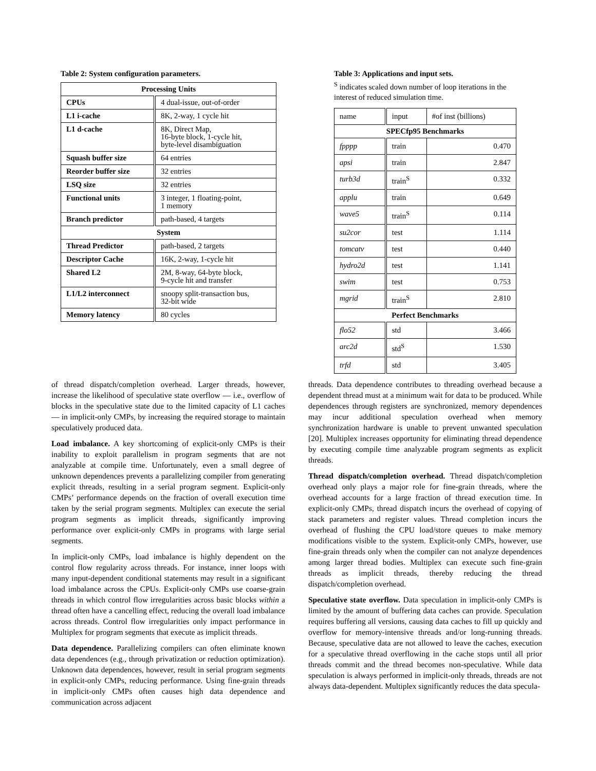Table 2: System configuration parameters.
| Processing Units | |
| --- | --- |
| CPUs | 4 dual-issue, out-of-order |
| L1 i-cache | 8K, 2-way, 1 cycle hit |
| L1 d-cache | 8K, Direct Map, 16-byte block, 1-cycle hit, byte-level disambiguation |
| Squash buffer size | 64 entries |
| Reorder buffer size | 32 entries |
| LSQ size | 32 entries |
| Functional units | 3 integer, 1 floating-point, 1 memory |
| Branch predictor | path-based, 4 targets |
| System | |
| Thread Predictor | path-based, 2 targets |
| Descriptor Cache | 16K, 2-way, 1-cycle hit |
| Shared L2 | 2M, 8-way, 64-byte block, 9-cycle hit and transfer |
| L1/L2 interconnect | snoopy split-transaction bus, 32-bit wide |
| Memory latency | 80 cycles |
Table 3: Applications and input sets.
<sup>S</sup> indicates scaled down number of loop iterations in the interest of reduced simulation time.
| name | input | #of inst (billions) |
| SPECfp95 Benchmarks | | |
| fpppp | train | 0.470 |
| apsi | train | 2.847 |
| turb3d | train<sup>S</sup> | 0.332 |
| applu | train | 0.649 |
| wave5 | train<sup>S</sup> | 0.114 |
| su2cor | test | 1.114 |
| tomcatv | test | 0.440 |
| hydro2d | test | 1.141 |
| swim | test | 0.753 |
| mgrid | train<sup>S</sup> | 2.810 |
| Perfect Benchmarks | | |
| flo52 | std | 3.466 |
| arc2d | std<sup>S</sup> | 1.530 |
| trfd | std | 3.405 |
of thread dispatch/completion overhead. Larger threads, however, increase the likelihood of speculative state overflow — i.e., overflow of blocks in the speculative state due to the limited capacity of L1 caches — in implicit-only CMPs, by increasing the required storage to maintain speculatively produced data.
Load imbalance. A key shortcoming of explicit-only CMPs is their inability to exploit parallelism in program segments that are not analyzable at compile time. Unfortunately, even a small degree of unknown dependences prevents a parallelizing compiler from generating explicit threads, resulting in a serial program segment. Explicit-only CMPs’ performance depends on the fraction of overall execution time taken by the serial program segments. Multiplex can execute the serial program segments as implicit threads, significantly improving performance over explicit-only CMPs in programs with large serial segments.
In implicit-only CMPs, load imbalance is highly dependent on the control flow regularity across threads. For instance, inner loops with many input-dependent conditional statements may result in a significant load imbalance across the CPUs. Explicit-only CMPs use coarse-grain threads in which control flow irregularities across basic blocks within a thread often have a cancelling effect, reducing the overall load imbalance across threads. Control flow irregularities only impact performance in Multiplex for program segments that execute as implicit threads.
Data dependence. Parallelizing compilers can often eliminate known data dependences (e.g., through privatization or reduction optimization). Unknown data dependences, however, result in serial program segments in explicit-only CMPs, reducing performance. Using fine-grain threads in implicit-only CMPs often causes high data dependence and communication across adjacent
threads. Data dependence contributes to threading overhead because a dependent thread must at a minimum wait for data to be produced. While dependences through registers are synchronized, memory dependences may incur additional speculation overhead when memory synchronization hardware is unable to prevent unwanted speculation [20]. Multiplex increases opportunity for eliminating thread dependence by executing compile time analyzable program segments as explicit threads.
Thread dispatch/completion overhead. Thread dispatch/completion overhead only plays a major role for fine-grain threads, where the overhead accounts for a large fraction of thread execution time. In explicit-only CMPs, thread dispatch incurs the overhead of copying of stack parameters and register values. Thread completion incurs the overhead of flushing the CPU load/store queues to make memory modifications visible to the system. Explicit-only CMPs, however, use fine-grain threads only when the compiler can not analyze dependences among larger thread bodies. Multiplex can execute such fine-grain threads as implicit threads, thereby reducing the thread dispatch/completion overhead.
Speculative state overflow. Data speculation in implicit-only CMPs is limited by the amount of buffering data caches can provide. Speculation requires buffering all versions, causing data caches to fill up quickly and overflow for memory-intensive threads and/or long-running threads. Because, speculative data are not allowed to leave the caches, execution for a speculative thread overflowing in the cache stops until all prior threads commit and the thread becomes non-speculative. While data speculation is always performed in implicit-only threads, threads are not always data-dependent. Multiplex significantly reduces the data specula-